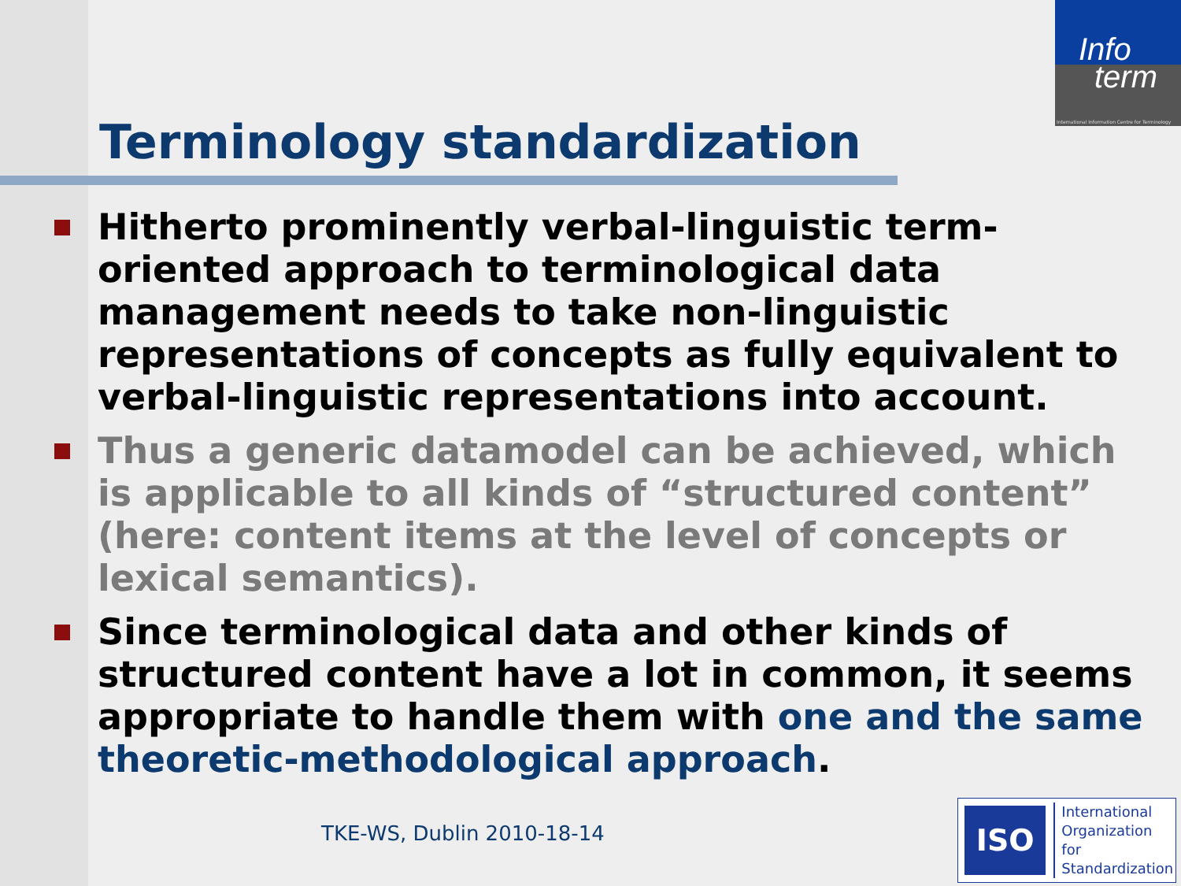Info
term
International Information Centre for Terminology
Terminology standardization
Hitherto prominently verbal-linguistic term-oriented approach to terminological data management needs to take non-linguistic representations of concepts as fully equivalent to verbal-linguistic representations into account.
Thus a generic datamodel can be achieved, which is applicable to all kinds of “structured content” (here: content items at the level of concepts or lexical semantics).
Since terminological data and other kinds of structured content have a lot in common, it seems appropriate to handle them with one and the same theoretic-methodological approach.
TKE-WS, Dublin 2010-18-14
ISO
International
Organization for
Standardization